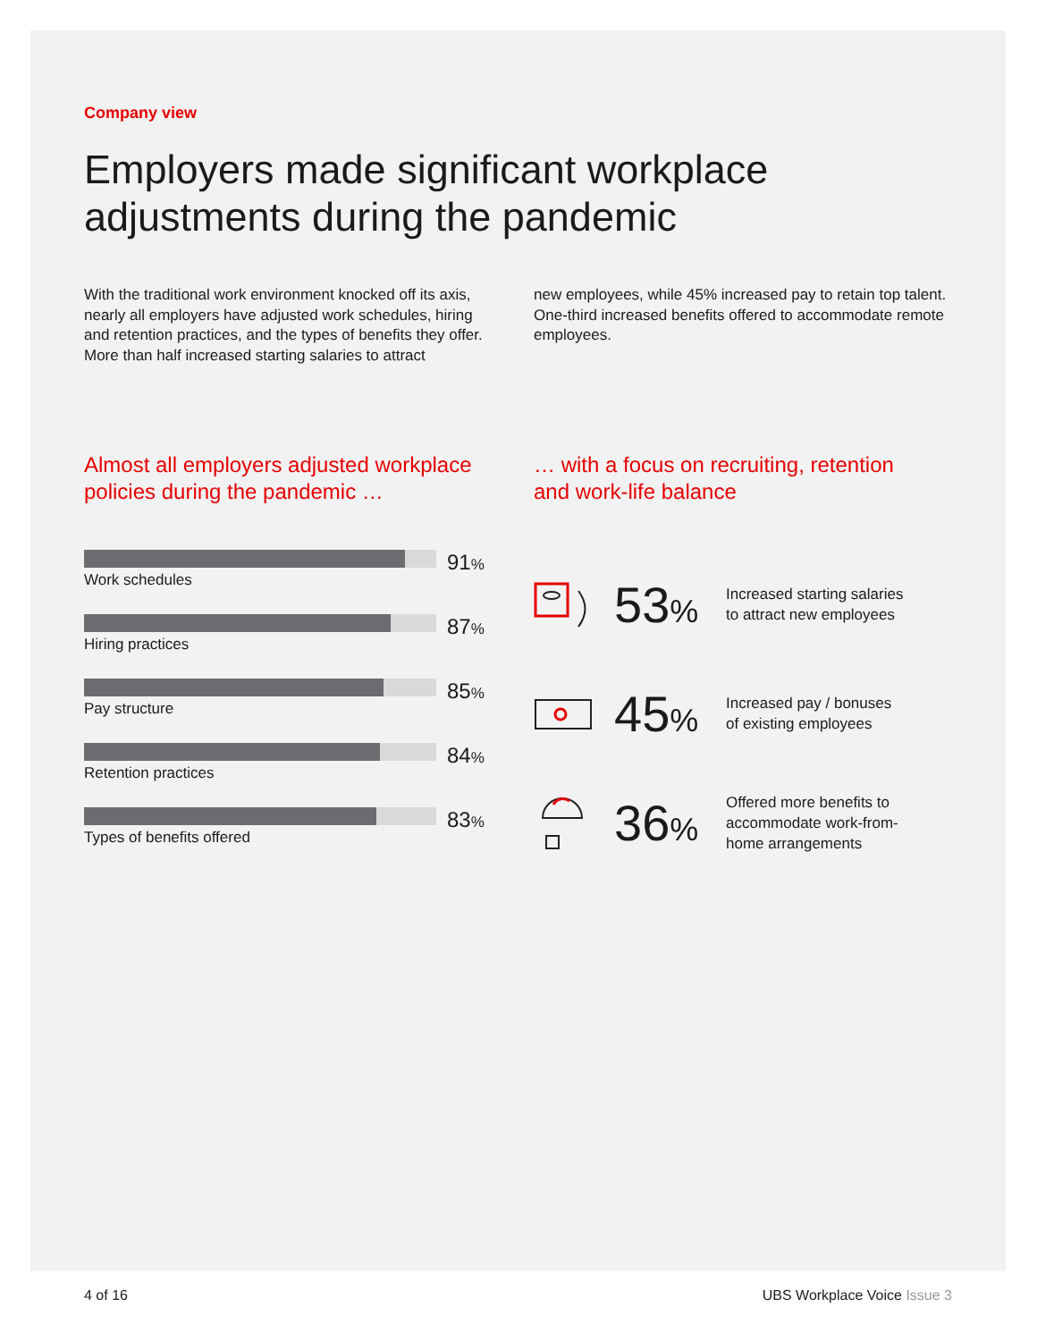Company view
Employers made significant workplace
adjustments during the pandemic
With the traditional work environment knocked off its axis, nearly all employers have adjusted work schedules, hiring and retention practices, and the types of benefits they offer. More than half increased starting salaries to attract
new employees, while 45% increased pay to retain top talent. One-third increased benefits offered to accommodate remote employees.
Almost all employers adjusted workplace policies during the pandemic …
Work schedules
91%
Hiring practices
87%
Pay structure
85%
Retention practices
84%
Types of benefits offered
83%
… with a focus on recruiting, retention and work-life balance
53%
Increased starting salaries
to attract new employees
45%
Increased pay / bonuses
of existing employees
36%
Offered more benefits to
accommodate work-from-
home arrangements
4 of 16 UBS Workplace Voice Issue 3